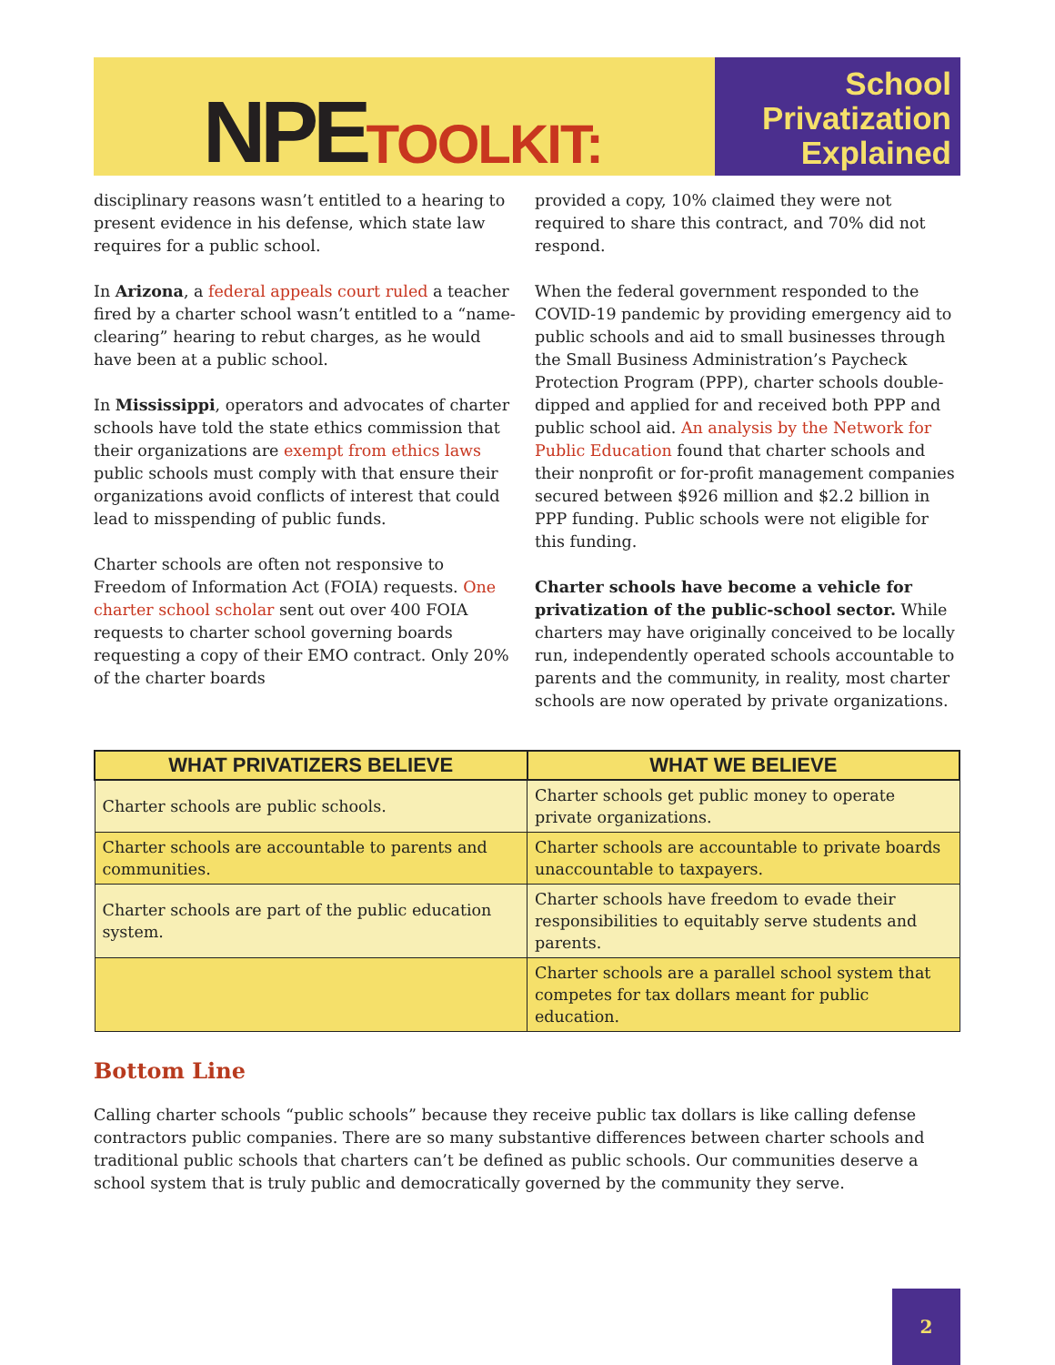NPE TOOLKIT:
School
Privatization
Explained
disciplinary reasons wasn’t entitled to a hearing to present evidence in his defense, which state law requires for a public school.
In Arizona, a federal appeals court ruled a teacher fired by a charter school wasn’t entitled to a “name-clearing” hearing to rebut charges, as he would have been at a public school.
In Mississippi, operators and advocates of charter schools have told the state ethics commission that their organizations are exempt from ethics laws public schools must comply with that ensure their organizations avoid conflicts of interest that could lead to misspending of public funds.
Charter schools are often not responsive to Freedom of Information Act (FOIA) requests. One charter school scholar sent out over 400 FOIA requests to charter school governing boards requesting a copy of their EMO contract. Only 20% of the charter boards
provided a copy, 10% claimed they were not required to share this contract, and 70% did not respond.
When the federal government responded to the COVID-19 pandemic by providing emergency aid to public schools and aid to small businesses through the Small Business Administration’s Paycheck Protection Program (PPP), charter schools double-dipped and applied for and received both PPP and public school aid. An analysis by the Network for Public Education found that charter schools and their nonprofit or for-profit management companies secured between $926 million and $2.2 billion in PPP funding. Public schools were not eligible for this funding.
Charter schools have become a vehicle for privatization of the public-school sector. While charters may have originally conceived to be locally run, independently operated schools accountable to parents and the community, in reality, most charter schools are now operated by private organizations.
| WHAT PRIVATIZERS BELIEVE | WHAT WE BELIEVE |
| --- | --- |
| Charter schools are public schools. | Charter schools get public money to operate private organizations. |
| Charter schools are accountable to parents and communities. | Charter schools are accountable to private boards unaccountable to taxpayers. |
| Charter schools are part of the public education system. | Charter schools have freedom to evade their responsibilities to equitably serve students and parents. |
| | Charter schools are a parallel school system that competes for tax dollars meant for public education. |
Bottom Line
Calling charter schools “public schools” because they receive public tax dollars is like calling defense contractors public companies. There are so many substantive differences between charter schools and traditional public schools that charters can’t be defined as public schools. Our communities deserve a school system that is truly public and democratically governed by the community they serve.
2